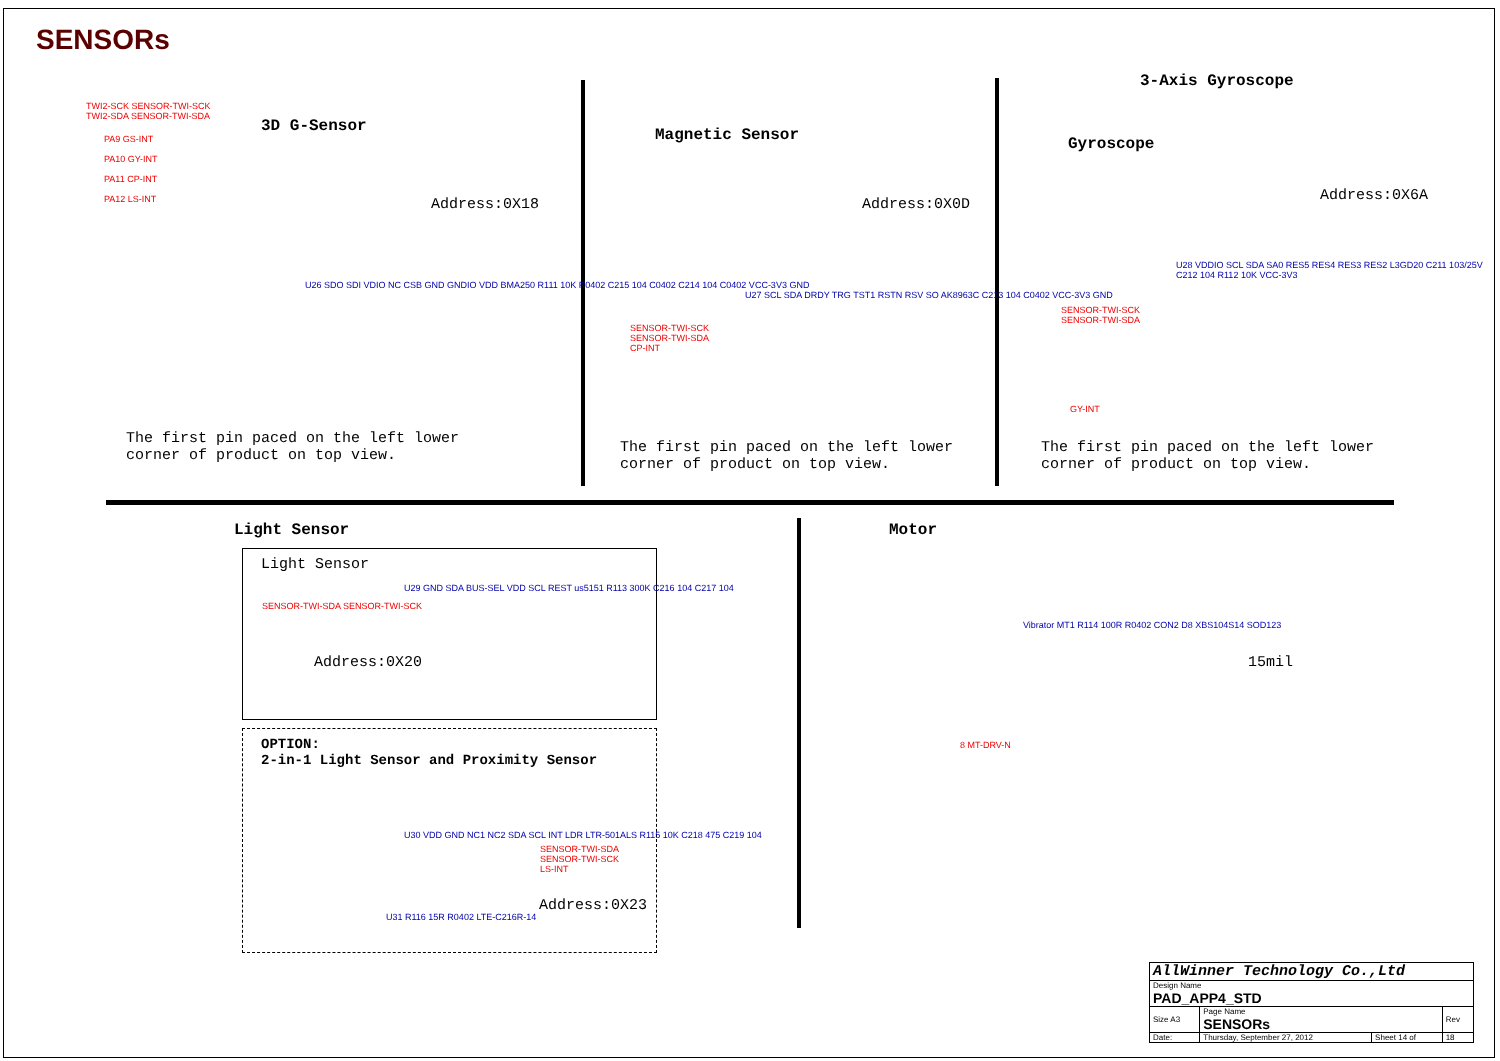SENSORs
TWI2-SCK SENSOR-TWI-SCK
TWI2-SDA SENSOR-TWI-SDA
PA9 GS-INT
PA10 GY-INT
PA11 CP-INT
PA12 LS-INT
3D G-Sensor
Address:0X18
U26 SDO SDI VDIO NC CSB GND GNDIO VDD BMA250 R111 10K R0402 C215 104 C0402 C214 104 C0402 VCC-3V3 GND
The first pin paced on the left lower
corner of product on top view.
Magnetic Sensor
Address:0X0D
U27 SCL SDA DRDY TRG TST1 RSTN RSV SO AK8963C C213 104 C0402 VCC-3V3 GND
SENSOR-TWI-SCK
SENSOR-TWI-SDA
CP-INT
The first pin paced on the left lower
corner of product on top view.
3-Axis Gyroscope
Gyroscope
Address:0X6A
U28 VDDIO SCL SDA SA0 RES5 RES4 RES3 RES2 L3GD20 C211 103/25V C212 104 R112 10K VCC-3V3
SENSOR-TWI-SCK
SENSOR-TWI-SDA
GY-INT
The first pin paced on the left lower
corner of product on top view.
Light Sensor
Light Sensor
U29 GND SDA BUS-SEL VDD SCL REST us5151 R113 300K C216 104 C217 104
SENSOR-TWI-SDA SENSOR-TWI-SCK
Address:0X20
OPTION:
2-in-1 Light Sensor and Proximity Sensor
U30 VDD GND NC1 NC2 SDA SCL INT LDR LTR-501ALS R115 10K C218 475 C219 104
SENSOR-TWI-SDA
SENSOR-TWI-SCK
LS-INT
Address:0X23
U31 R116 15R R0402 LTE-C216R-14
Motor
Vibrator MT1 R114 100R R0402 CON2 D8 XBS104S14 SOD123
15mil
8 MT-DRV-N
| AllWinner Technology Co.,Ltd | | | |
| Design Name PAD_APP4_STD | | | |
| Size A3 | Page Name SENSORs | | Rev |
| Date: | Thursday, September 27, 2012 | Sheet 14 of | 18 |